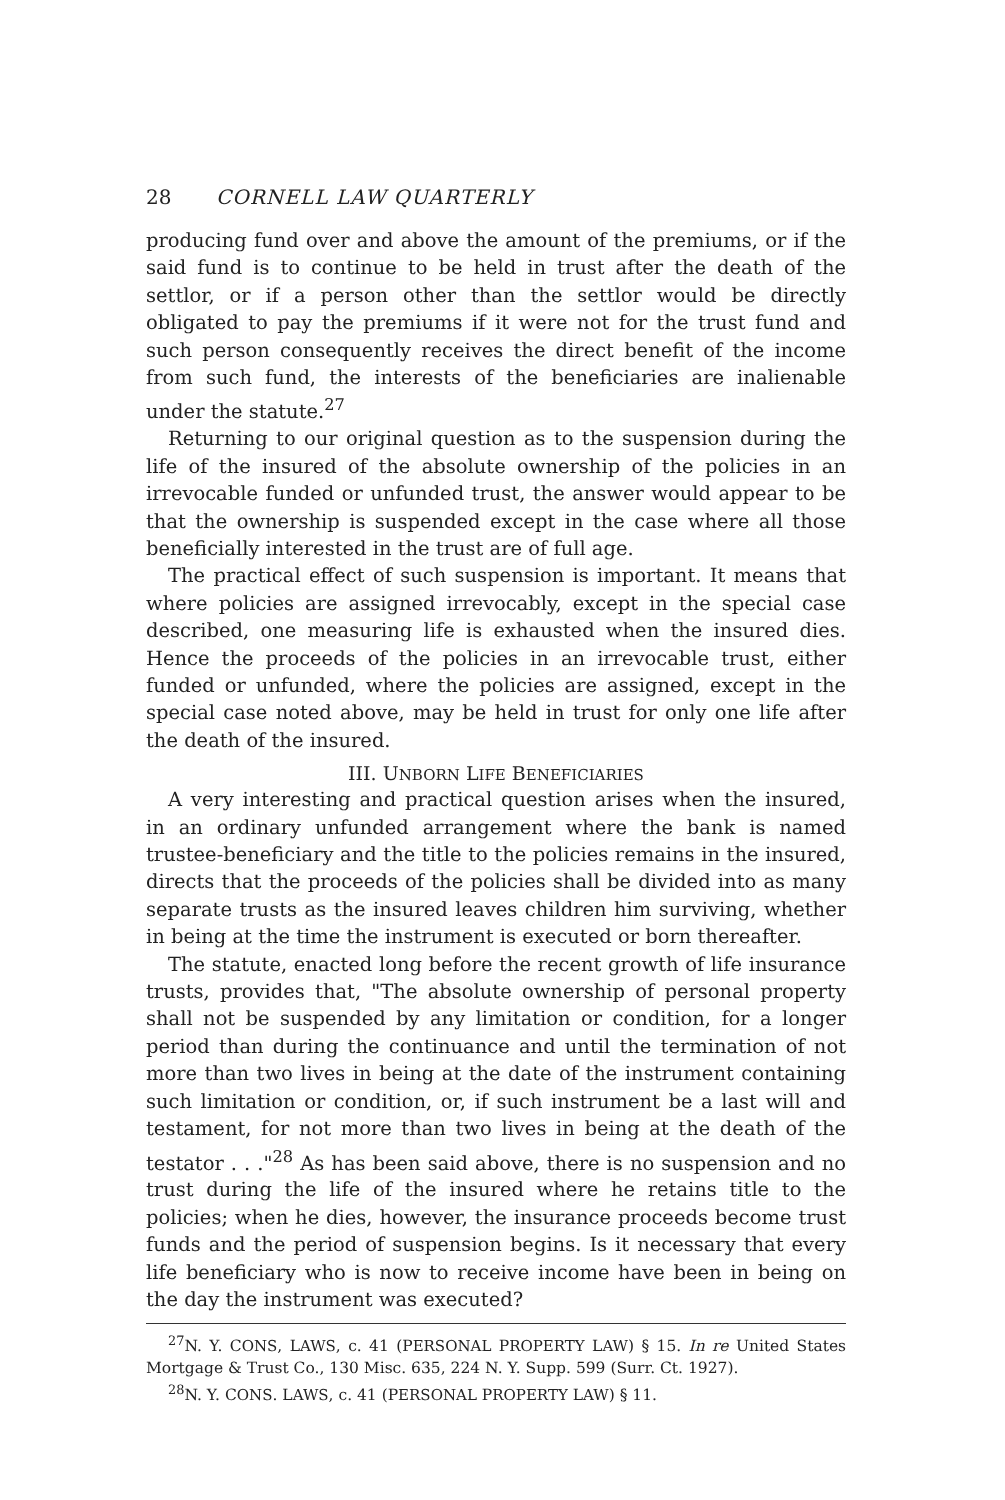28 CORNELL LAW QUARTERLY
producing fund over and above the amount of the premiums, or if the said fund is to continue to be held in trust after the death of the settlor, or if a person other than the settlor would be directly obligated to pay the premiums if it were not for the trust fund and such person consequently receives the direct benefit of the income from such fund, the interests of the beneficiaries are inalienable under the statute.<sup>27</sup>
Returning to our original question as to the suspension during the life of the insured of the absolute ownership of the policies in an irrevocable funded or unfunded trust, the answer would appear to be that the ownership is suspended except in the case where all those beneficially interested in the trust are of full age.
The practical effect of such suspension is important. It means that where policies are assigned irrevocably, except in the special case described, one measuring life is exhausted when the insured dies. Hence the proceeds of the policies in an irrevocable trust, either funded or unfunded, where the policies are assigned, except in the special case noted above, may be held in trust for only one life after the death of the insured.
III. UNBORN LIFE BENEFICIARIES
A very interesting and practical question arises when the insured, in an ordinary unfunded arrangement where the bank is named trustee-beneficiary and the title to the policies remains in the insured, directs that the proceeds of the policies shall be divided into as many separate trusts as the insured leaves children him surviving, whether in being at the time the instrument is executed or born thereafter.
The statute, enacted long before the recent growth of life insurance trusts, provides that, "The absolute ownership of personal property shall not be suspended by any limitation or condition, for a longer period than during the continuance and until the termination of not more than two lives in being at the date of the instrument containing such limitation or condition, or, if such instrument be a last will and testament, for not more than two lives in being at the death of the testator . . ."<sup>28</sup> As has been said above, there is no suspension and no trust during the life of the insured where he retains title to the policies; when he dies, however, the insurance proceeds become trust funds and the period of suspension begins. Is it necessary that every life beneficiary who is now to receive income have been in being on the day the instrument was executed?
<sup>27</sup>N. Y. CONS, LAWS, c. 41 (PERSONAL PROPERTY LAW) § 15. In re United States Mortgage & Trust Co., 130 Misc. 635, 224 N. Y. Supp. 599 (Surr. Ct. 1927).
<sup>28</sup>N. Y. CONS. LAWS, c. 41 (PERSONAL PROPERTY LAW) § 11.